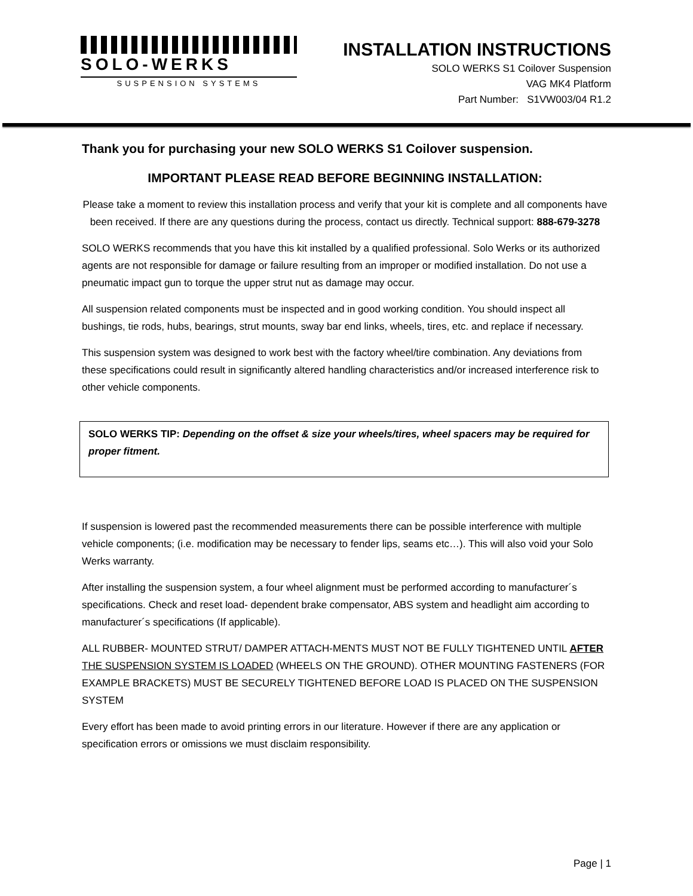SOLO-WERKS
SUSPENSION SYSTEMS
INSTALLATION INSTRUCTIONS
SOLO WERKS S1 Coilover Suspension
VAG MK4 Platform
Part Number: S1VW003/04 R1.2
Thank you for purchasing your new SOLO WERKS S1 Coilover suspension.
IMPORTANT PLEASE READ BEFORE BEGINNING INSTALLATION:
Please take a moment to review this installation process and verify that your kit is complete and all components have been received. If there are any questions during the process, contact us directly. Technical support: 888-679-3278
SOLO WERKS recommends that you have this kit installed by a qualified professional. Solo Werks or its authorized agents are not responsible for damage or failure resulting from an improper or modified installation. Do not use a pneumatic impact gun to torque the upper strut nut as damage may occur.
All suspension related components must be inspected and in good working condition. You should inspect all bushings, tie rods, hubs, bearings, strut mounts, sway bar end links, wheels, tires, etc. and replace if necessary.
This suspension system was designed to work best with the factory wheel/tire combination. Any deviations from these specifications could result in significantly altered handling characteristics and/or increased interference risk to other vehicle components.
SOLO WERKS TIP: Depending on the offset & size your wheels/tires, wheel spacers may be required for proper fitment.
If suspension is lowered past the recommended measurements there can be possible interference with multiple vehicle components; (i.e. modification may be necessary to fender lips, seams etc…). This will also void your Solo Werks warranty.
After installing the suspension system, a four wheel alignment must be performed according to manufacturer´s specifications. Check and reset load- dependent brake compensator, ABS system and headlight aim according to manufacturer´s specifications (If applicable).
ALL RUBBER- MOUNTED STRUT/ DAMPER ATTACH-MENTS MUST NOT BE FULLY TIGHTENED UNTIL AFTER THE SUSPENSION SYSTEM IS LOADED (WHEELS ON THE GROUND). OTHER MOUNTING FASTENERS (FOR EXAMPLE BRACKETS) MUST BE SECURELY TIGHTENED BEFORE LOAD IS PLACED ON THE SUSPENSION SYSTEM
Every effort has been made to avoid printing errors in our literature. However if there are any application or specification errors or omissions we must disclaim responsibility.
Page | 1